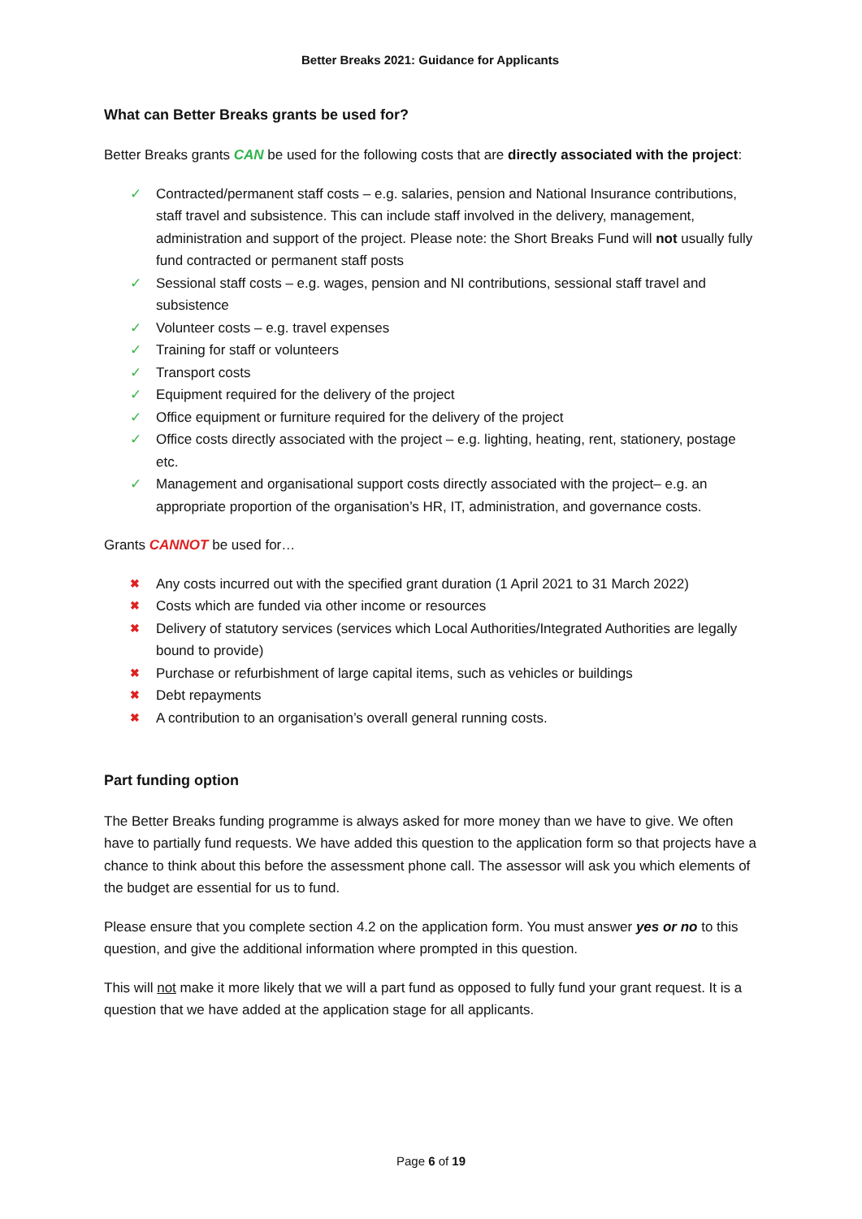Better Breaks 2021: Guidance for Applicants
What can Better Breaks grants be used for?
Better Breaks grants CAN be used for the following costs that are directly associated with the project:
✓ Contracted/permanent staff costs – e.g. salaries, pension and National Insurance contributions, staff travel and subsistence. This can include staff involved in the delivery, management, administration and support of the project. Please note: the Short Breaks Fund will not usually fully fund contracted or permanent staff posts
✓ Sessional staff costs – e.g. wages, pension and NI contributions, sessional staff travel and subsistence
✓ Volunteer costs – e.g. travel expenses
✓ Training for staff or volunteers
✓ Transport costs
✓ Equipment required for the delivery of the project
✓ Office equipment or furniture required for the delivery of the project
✓ Office costs directly associated with the project – e.g. lighting, heating, rent, stationery, postage etc.
✓ Management and organisational support costs directly associated with the project– e.g. an appropriate proportion of the organisation’s HR, IT, administration, and governance costs.
Grants CANNOT be used for…
✖ Any costs incurred out with the specified grant duration (1 April 2021 to 31 March 2022)
✖ Costs which are funded via other income or resources
✖ Delivery of statutory services (services which Local Authorities/Integrated Authorities are legally bound to provide)
✖ Purchase or refurbishment of large capital items, such as vehicles or buildings
✖ Debt repayments
✖ A contribution to an organisation’s overall general running costs.
Part funding option
The Better Breaks funding programme is always asked for more money than we have to give. We often have to partially fund requests. We have added this question to the application form so that projects have a chance to think about this before the assessment phone call. The assessor will ask you which elements of the budget are essential for us to fund.
Please ensure that you complete section 4.2 on the application form. You must answer yes or no to this question, and give the additional information where prompted in this question.
This will not make it more likely that we will a part fund as opposed to fully fund your grant request. It is a question that we have added at the application stage for all applicants.
Page 6 of 19